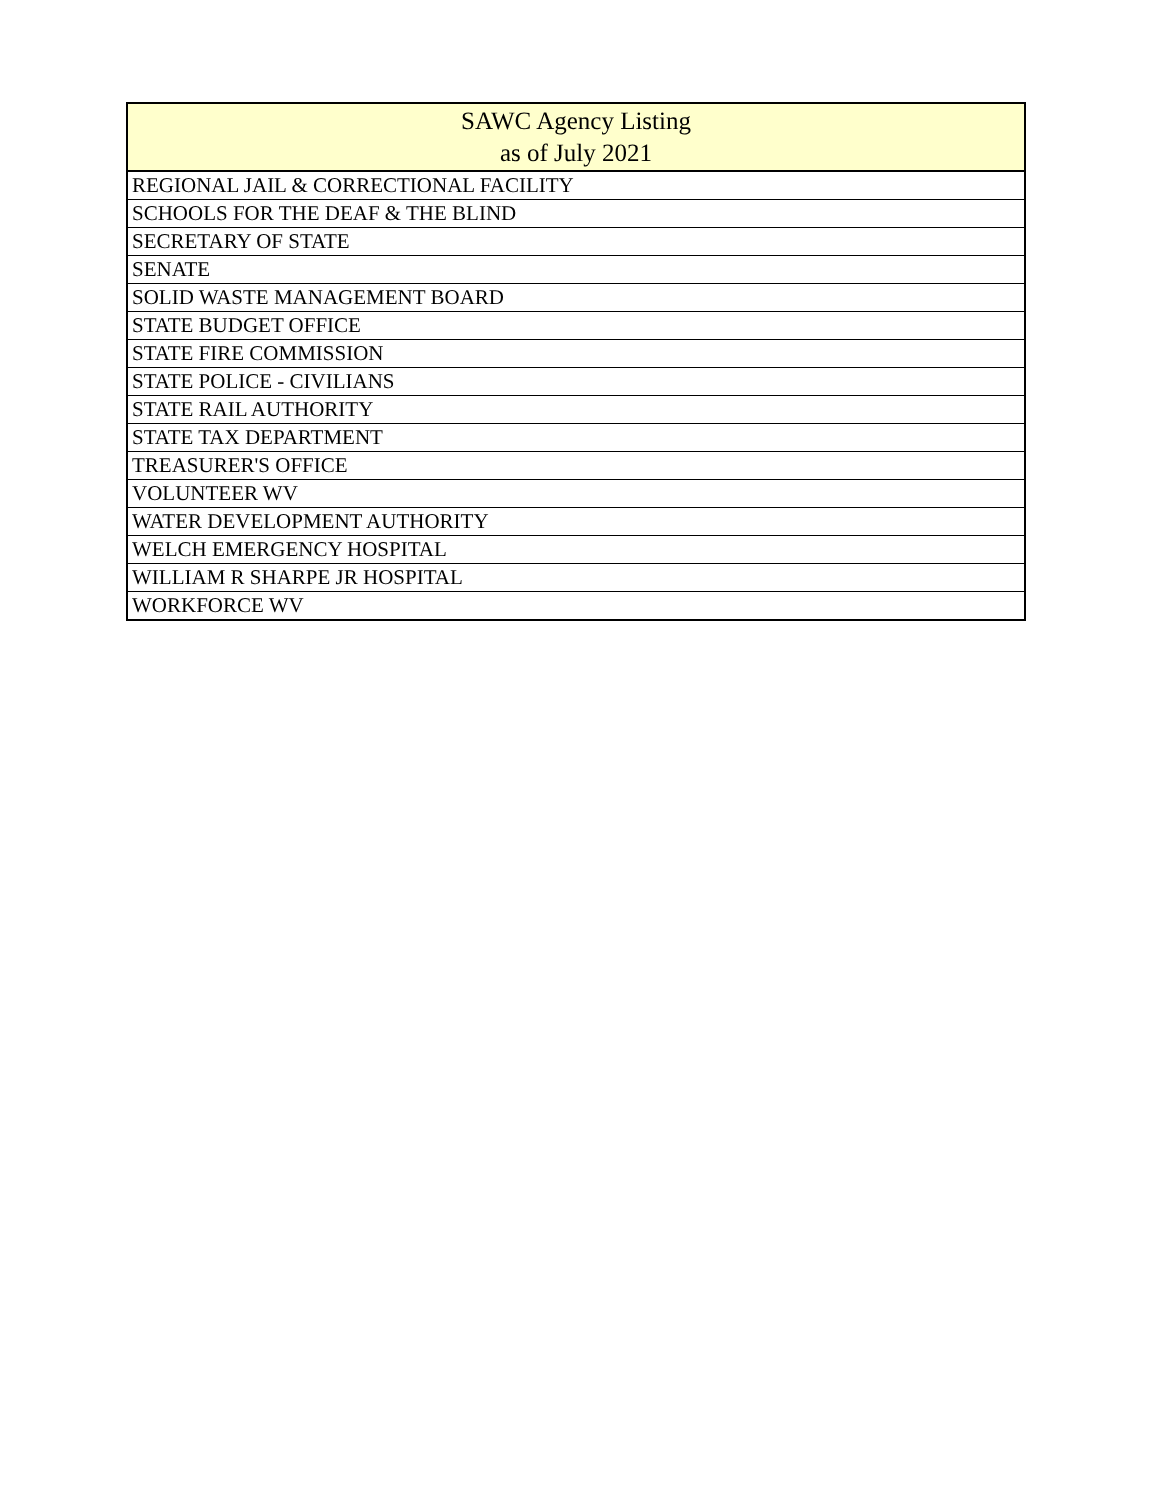| SAWC Agency Listing as of July 2021 |
| --- |
| REGIONAL JAIL & CORRECTIONAL FACILITY |
| SCHOOLS FOR THE DEAF & THE BLIND |
| SECRETARY OF STATE |
| SENATE |
| SOLID WASTE MANAGEMENT BOARD |
| STATE BUDGET OFFICE |
| STATE FIRE COMMISSION |
| STATE POLICE - CIVILIANS |
| STATE RAIL AUTHORITY |
| STATE TAX DEPARTMENT |
| TREASURER'S OFFICE |
| VOLUNTEER WV |
| WATER DEVELOPMENT AUTHORITY |
| WELCH EMERGENCY HOSPITAL |
| WILLIAM R SHARPE JR HOSPITAL |
| WORKFORCE WV |